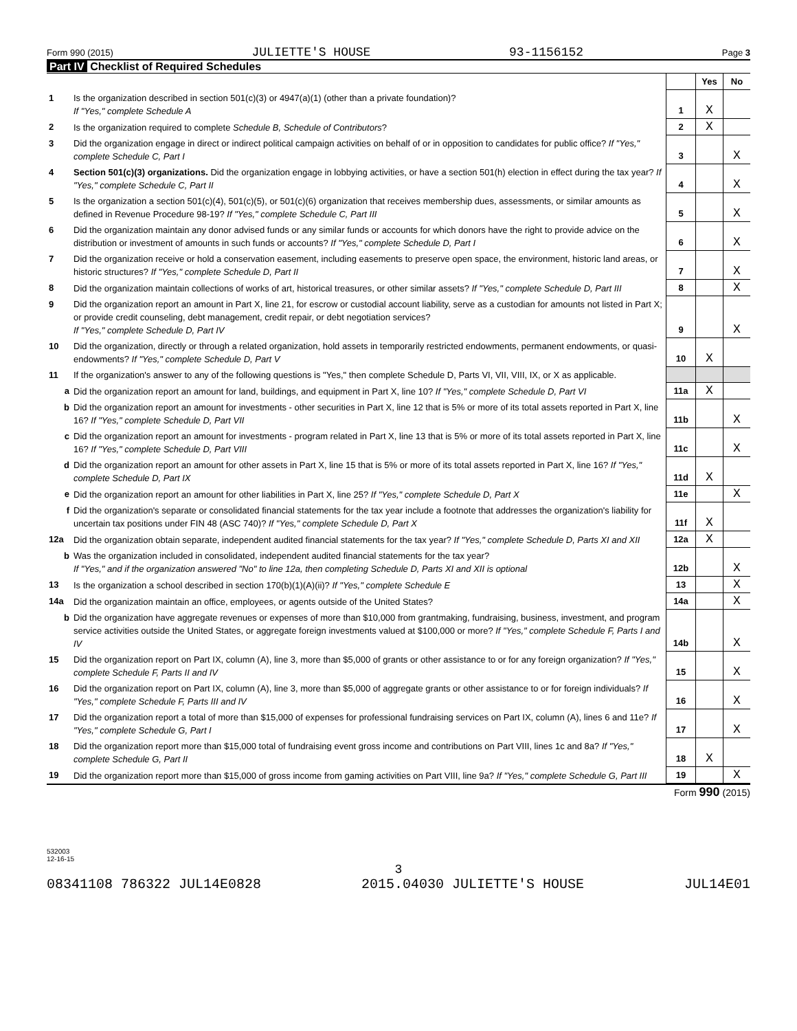Form 990 (2015) JULIETTE'S HOUSE 93-1156152 Page 3
Part IV Checklist of Required Schedules
| | | | Yes | No |
| 1 | Is the organization described in section 501(c)(3) or 4947(a)(1) (other than a private foundation)? If "Yes," complete Schedule A | 1 | X | |
| 2 | Is the organization required to complete Schedule B, Schedule of Contributors ? | 2 | X | |
| 3 | Did the organization engage in direct or indirect political campaign activities on behalf of or in opposition to candidates for public office? If "Yes," complete Schedule C, Part I | 3 | | X |
| 4 | Section 501(c)(3) organizations. Did the organization engage in lobbying activities, or have a section 501(h) election in effect during the tax year? If "Yes," complete Schedule C, Part II | 4 | | X |
| 5 | Is the organization a section 501(c)(4), 501(c)(5), or 501(c)(6) organization that receives membership dues, assessments, or similar amounts as defined in Revenue Procedure 98-19? If "Yes," complete Schedule C, Part III | 5 | | X |
| 6 | Did the organization maintain any donor advised funds or any similar funds or accounts for which donors have the right to provide advice on the distribution or investment of amounts in such funds or accounts? If "Yes," complete Schedule D, Part I | 6 | | X |
| 7 | Did the organization receive or hold a conservation easement, including easements to preserve open space, the environment, historic land areas, or historic structures? If "Yes," complete Schedule D, Part II | 7 | | X |
| 8 | Did the organization maintain collections of works of art, historical treasures, or other similar assets? If "Yes," complete Schedule D, Part III | 8 | | X |
| 9 | Did the organization report an amount in Part X, line 21, for escrow or custodial account liability, serve as a custodian for amounts not listed in Part X; or provide credit counseling, debt management, credit repair, or debt negotiation services? If "Yes," complete Schedule D, Part IV | 9 | | X |
| 10 | Did the organization, directly or through a related organization, hold assets in temporarily restricted endowments, permanent endowments, or quasi-endowments? If "Yes," complete Schedule D, Part V | 10 | X | |
| 11 | If the organization's answer to any of the following questions is "Yes," then complete Schedule D, Parts VI, VII, VIII, IX, or X as applicable. | | | |
| a | Did the organization report an amount for land, buildings, and equipment in Part X, line 10? If "Yes," complete Schedule D, Part VI | 11a | X | |
| b | Did the organization report an amount for investments - other securities in Part X, line 12 that is 5% or more of its total assets reported in Part X, line 16? If "Yes," complete Schedule D, Part VII | 11b | | X |
| c | Did the organization report an amount for investments - program related in Part X, line 13 that is 5% or more of its total assets reported in Part X, line 16? If "Yes," complete Schedule D, Part VIII | 11c | | X |
| d | Did the organization report an amount for other assets in Part X, line 15 that is 5% or more of its total assets reported in Part X, line 16? If "Yes," complete Schedule D, Part IX | 11d | X | |
| e | Did the organization report an amount for other liabilities in Part X, line 25? If "Yes," complete Schedule D, Part X | 11e | | X |
| f | Did the organization's separate or consolidated financial statements for the tax year include a footnote that addresses the organization's liability for uncertain tax positions under FIN 48 (ASC 740)? If "Yes," complete Schedule D, Part X | 11f | X | |
| 12a | Did the organization obtain separate, independent audited financial statements for the tax year? If "Yes," complete Schedule D, Parts XI and XII | 12a | X | |
| b | Was the organization included in consolidated, independent audited financial statements for the tax year? If "Yes," and if the organization answered "No" to line 12a, then completing Schedule D, Parts XI and XII is optional | 12b | | X |
| 13 | Is the organization a school described in section 170(b)(1)(A)(ii)? If "Yes," complete Schedule E | 13 | | X |
| 14a | Did the organization maintain an office, employees, or agents outside of the United States? | 14a | | X |
| b | Did the organization have aggregate revenues or expenses of more than $10,000 from grantmaking, fundraising, business, investment, and program service activities outside the United States, or aggregate foreign investments valued at $100,000 or more? If "Yes," complete Schedule F, Parts I and IV | 14b | | X |
| 15 | Did the organization report on Part IX, column (A), line 3, more than $5,000 of grants or other assistance to or for any foreign organization? If "Yes," complete Schedule F, Parts II and IV | 15 | | X |
| 16 | Did the organization report on Part IX, column (A), line 3, more than $5,000 of aggregate grants or other assistance to or for foreign individuals? If "Yes," complete Schedule F, Parts III and IV | 16 | | X |
| 17 | Did the organization report a total of more than $15,000 of expenses for professional fundraising services on Part IX, column (A), lines 6 and 11e? If "Yes," complete Schedule G, Part I | 17 | | X |
| 18 | Did the organization report more than $15,000 total of fundraising event gross income and contributions on Part VIII, lines 1c and 8a? If "Yes," complete Schedule G, Part II | 18 | X | |
| 19 | Did the organization report more than $15,000 of gross income from gaming activities on Part VIII, line 9a? If "Yes," complete Schedule G, Part III | 19 | | X |
Form 990 (2015)
532003
12-16-15
3
08341108 786322 JUL14E0828 2015.04030 JULIETTE'S HOUSE JUL14E01